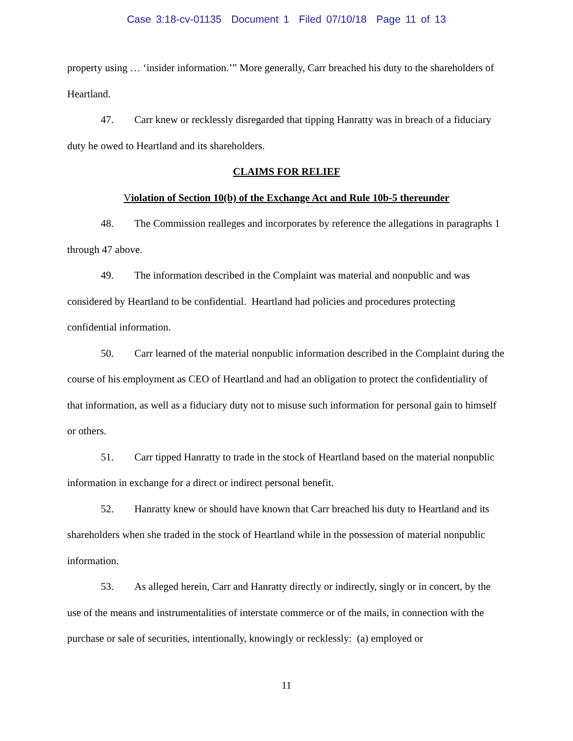Case 3:18-cv-01135 Document 1 Filed 07/10/18 Page 11 of 13
property using … ‘insider information.’” More generally, Carr breached his duty to the shareholders of Heartland.
47. Carr knew or recklessly disregarded that tipping Hanratty was in breach of a fiduciary duty he owed to Heartland and its shareholders.
CLAIMS FOR RELIEF
Violation of Section 10(b) of the Exchange Act and Rule 10b-5 thereunder
48. The Commission realleges and incorporates by reference the allegations in paragraphs 1 through 47 above.
49. The information described in the Complaint was material and nonpublic and was considered by Heartland to be confidential. Heartland had policies and procedures protecting confidential information.
50. Carr learned of the material nonpublic information described in the Complaint during the course of his employment as CEO of Heartland and had an obligation to protect the confidentiality of that information, as well as a fiduciary duty not to misuse such information for personal gain to himself or others.
51. Carr tipped Hanratty to trade in the stock of Heartland based on the material nonpublic information in exchange for a direct or indirect personal benefit.
52. Hanratty knew or should have known that Carr breached his duty to Heartland and its shareholders when she traded in the stock of Heartland while in the possession of material nonpublic information.
53. As alleged herein, Carr and Hanratty directly or indirectly, singly or in concert, by the use of the means and instrumentalities of interstate commerce or of the mails, in connection with the purchase or sale of securities, intentionally, knowingly or recklessly: (a) employed or
11